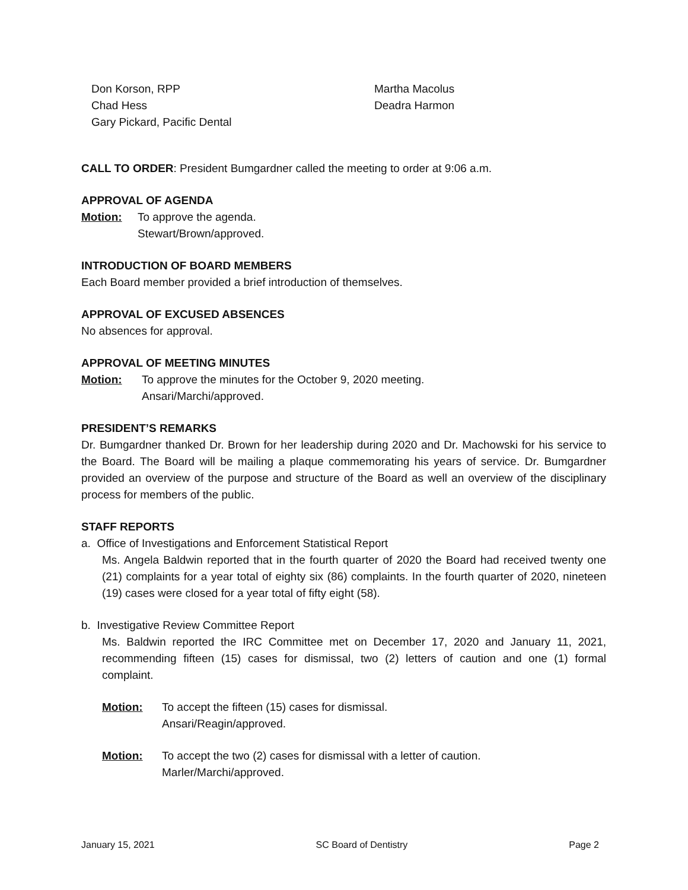Don Korson, RPP
Chad Hess
Gary Pickard, Pacific Dental
Martha Macolus
Deadra Harmon
CALL TO ORDER: President Bumgardner called the meeting to order at 9:06 a.m.
APPROVAL OF AGENDA
Motion: To approve the agenda.
Stewart/Brown/approved.
INTRODUCTION OF BOARD MEMBERS
Each Board member provided a brief introduction of themselves.
APPROVAL OF EXCUSED ABSENCES
No absences for approval.
APPROVAL OF MEETING MINUTES
Motion: To approve the minutes for the October 9, 2020 meeting.
Ansari/Marchi/approved.
PRESIDENT’S REMARKS
Dr. Bumgardner thanked Dr. Brown for her leadership during 2020 and Dr. Machowski for his service to the Board. The Board will be mailing a plaque commemorating his years of service. Dr. Bumgardner provided an overview of the purpose and structure of the Board as well an overview of the disciplinary process for members of the public.
STAFF REPORTS
a. Office of Investigations and Enforcement Statistical Report
Ms. Angela Baldwin reported that in the fourth quarter of 2020 the Board had received twenty one (21) complaints for a year total of eighty six (86) complaints. In the fourth quarter of 2020, nineteen (19) cases were closed for a year total of fifty eight (58).
b. Investigative Review Committee Report
Ms. Baldwin reported the IRC Committee met on December 17, 2020 and January 11, 2021, recommending fifteen (15) cases for dismissal, two (2) letters of caution and one (1) formal complaint.
Motion: To accept the fifteen (15) cases for dismissal.
Ansari/Reagin/approved.
Motion: To accept the two (2) cases for dismissal with a letter of caution.
Marler/Marchi/approved.
January 15, 2021 SC Board of Dentistry Page 2